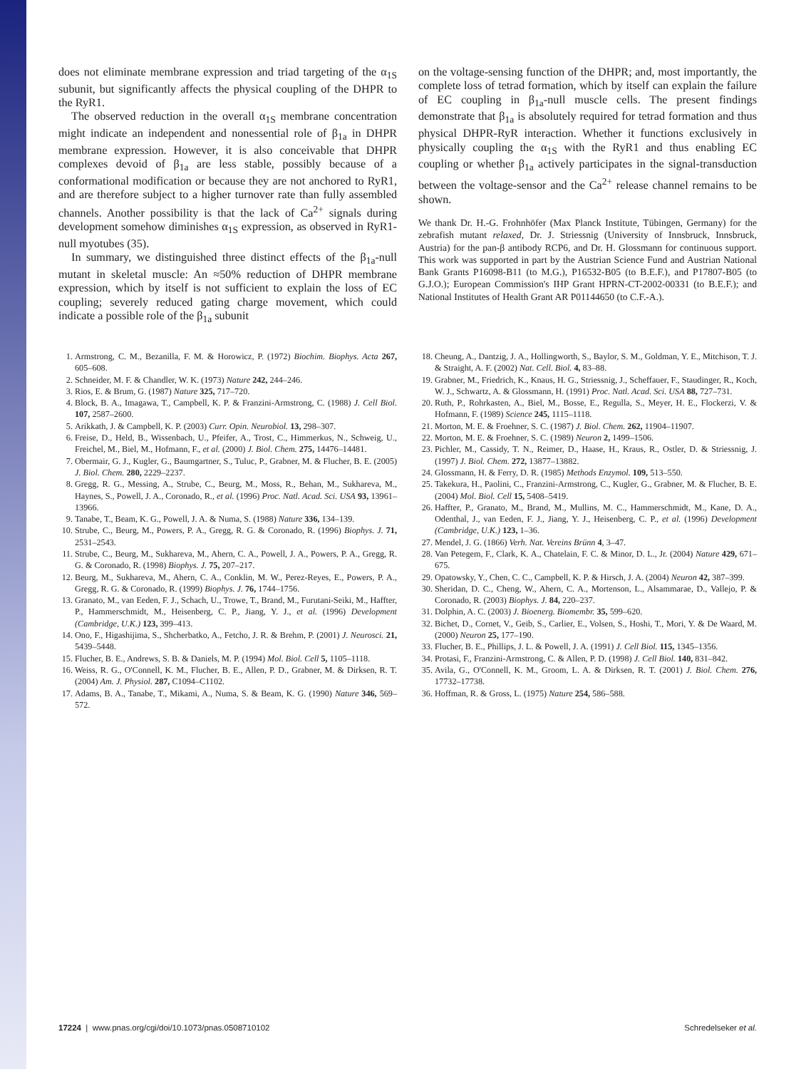does not eliminate membrane expression and triad targeting of the α<sub>1S</sub> subunit, but significantly affects the physical coupling of the DHPR to the RyR1.
The observed reduction in the overall α<sub>1S</sub> membrane concentration might indicate an independent and nonessential role of β<sub>1a</sub> in DHPR membrane expression. However, it is also conceivable that DHPR complexes devoid of β<sub>1a</sub> are less stable, possibly because of a conformational modification or because they are not anchored to RyR1, and are therefore subject to a higher turnover rate than fully assembled channels. Another possibility is that the lack of Ca<sup>2+</sup> signals during development somehow diminishes α<sub>1S</sub> expression, as observed in RyR1-null myotubes (35).
In summary, we distinguished three distinct effects of the β<sub>1a</sub>-null mutant in skeletal muscle: An ≈50% reduction of DHPR membrane expression, which by itself is not sufficient to explain the loss of EC coupling; severely reduced gating charge movement, which could indicate a possible role of the β<sub>1a</sub> subunit
on the voltage-sensing function of the DHPR; and, most importantly, the complete loss of tetrad formation, which by itself can explain the failure of EC coupling in β<sub>1a</sub>-null muscle cells. The present findings demonstrate that β<sub>1a</sub> is absolutely required for tetrad formation and thus physical DHPR-RyR interaction. Whether it functions exclusively in physically coupling the α<sub>1S</sub> with the RyR1 and thus enabling EC coupling or whether β<sub>1a</sub> actively participates in the signal-transduction between the voltage-sensor and the Ca<sup>2+</sup> release channel remains to be shown.
We thank Dr. H.-G. Frohnhöfer (Max Planck Institute, Tübingen, Germany) for the zebrafish mutant relaxed, Dr. J. Striessnig (University of Innsbruck, Innsbruck, Austria) for the pan-β antibody RCP6, and Dr. H. Glossmann for continuous support. This work was supported in part by the Austrian Science Fund and Austrian National Bank Grants P16098-B11 (to M.G.), P16532-B05 (to B.E.F.), and P17807-B05 (to G.J.O.); European Commission's IHP Grant HPRN-CT-2002-00331 (to B.E.F.); and National Institutes of Health Grant AR P01144650 (to C.F.-A.).
1. Armstrong, C. M., Bezanilla, F. M. & Horowicz, P. (1972) Biochim. Biophys. Acta 267, 605–608.
2. Schneider, M. F. & Chandler, W. K. (1973) Nature 242, 244–246.
3. Rios, E. & Brum, G. (1987) Nature 325, 717–720.
4. Block, B. A., Imagawa, T., Campbell, K. P. & Franzini-Armstrong, C. (1988) J. Cell Biol. 107, 2587–2600.
5. Arikkath, J. & Campbell, K. P. (2003) Curr. Opin. Neurobiol. 13, 298–307.
6. Freise, D., Held, B., Wissenbach, U., Pfeifer, A., Trost, C., Himmerkus, N., Schweig, U., Freichel, M., Biel, M., Hofmann, F., et al. (2000) J. Biol. Chem. 275, 14476–14481.
7. Obermair, G. J., Kugler, G., Baumgartner, S., Tuluc, P., Grabner, M. & Flucher, B. E. (2005) J. Biol. Chem. 280, 2229–2237.
8. Gregg, R. G., Messing, A., Strube, C., Beurg, M., Moss, R., Behan, M., Sukhareva, M., Haynes, S., Powell, J. A., Coronado, R., et al. (1996) Proc. Natl. Acad. Sci. USA 93, 13961–13966.
9. Tanabe, T., Beam, K. G., Powell, J. A. & Numa, S. (1988) Nature 336, 134–139.
10. Strube, C., Beurg, M., Powers, P. A., Gregg, R. G. & Coronado, R. (1996) Biophys. J. 71, 2531–2543.
11. Strube, C., Beurg, M., Sukhareva, M., Ahern, C. A., Powell, J. A., Powers, P. A., Gregg, R. G. & Coronado, R. (1998) Biophys. J. 75, 207–217.
12. Beurg, M., Sukhareva, M., Ahern, C. A., Conklin, M. W., Perez-Reyes, E., Powers, P. A., Gregg, R. G. & Coronado, R. (1999) Biophys. J. 76, 1744–1756.
13. Granato, M., van Eeden, F. J., Schach, U., Trowe, T., Brand, M., Furutani-Seiki, M., Haffter, P., Hammerschmidt, M., Heisenberg, C. P., Jiang, Y. J., et al. (1996) Development (Cambridge, U.K.) 123, 399–413.
14. Ono, F., Higashijima, S., Shcherbatko, A., Fetcho, J. R. & Brehm, P. (2001) J. Neurosci. 21, 5439–5448.
15. Flucher, B. E., Andrews, S. B. & Daniels, M. P. (1994) Mol. Biol. Cell 5, 1105–1118.
16. Weiss, R. G., O'Connell, K. M., Flucher, B. E., Allen, P. D., Grabner, M. & Dirksen, R. T. (2004) Am. J. Physiol. 287, C1094–C1102.
17. Adams, B. A., Tanabe, T., Mikami, A., Numa, S. & Beam, K. G. (1990) Nature 346, 569–572.
18. Cheung, A., Dantzig, J. A., Hollingworth, S., Baylor, S. M., Goldman, Y. E., Mitchison, T. J. & Straight, A. F. (2002) Nat. Cell. Biol. 4, 83–88.
19. Grabner, M., Friedrich, K., Knaus, H. G., Striessnig, J., Scheffauer, F., Staudinger, R., Koch, W. J., Schwartz, A. & Glossmann, H. (1991) Proc. Natl. Acad. Sci. USA 88, 727–731.
20. Ruth, P., Rohrkasten, A., Biel, M., Bosse, E., Regulla, S., Meyer, H. E., Flockerzi, V. & Hofmann, F. (1989) Science 245, 1115–1118.
21. Morton, M. E. & Froehner, S. C. (1987) J. Biol. Chem. 262, 11904–11907.
22. Morton, M. E. & Froehner, S. C. (1989) Neuron 2, 1499–1506.
23. Pichler, M., Cassidy, T. N., Reimer, D., Haase, H., Kraus, R., Ostler, D. & Striessnig, J. (1997) J. Biol. Chem. 272, 13877–13882.
24. Glossmann, H. & Ferry, D. R. (1985) Methods Enzymol. 109, 513–550.
25. Takekura, H., Paolini, C., Franzini-Armstrong, C., Kugler, G., Grabner, M. & Flucher, B. E. (2004) Mol. Biol. Cell 15, 5408–5419.
26. Haffter, P., Granato, M., Brand, M., Mullins, M. C., Hammerschmidt, M., Kane, D. A., Odenthal, J., van Eeden, F. J., Jiang, Y. J., Heisenberg, C. P., et al. (1996) Development (Cambridge, U.K.) 123, 1–36.
27. Mendel, J. G. (1866) Verh. Nat. Vereins Brünn 4, 3–47.
28. Van Petegem, F., Clark, K. A., Chatelain, F. C. & Minor, D. L., Jr. (2004) Nature 429, 671–675.
29. Opatowsky, Y., Chen, C. C., Campbell, K. P. & Hirsch, J. A. (2004) Neuron 42, 387–399.
30. Sheridan, D. C., Cheng, W., Ahern, C. A., Mortenson, L., Alsammarae, D., Vallejo, P. & Coronado, R. (2003) Biophys. J. 84, 220–237.
31. Dolphin, A. C. (2003) J. Bioenerg. Biomembr. 35, 599–620.
32. Bichet, D., Cornet, V., Geib, S., Carlier, E., Volsen, S., Hoshi, T., Mori, Y. & De Waard, M. (2000) Neuron 25, 177–190.
33. Flucher, B. E., Phillips, J. L. & Powell, J. A. (1991) J. Cell Biol. 115, 1345–1356.
34. Protasi, F., Franzini-Armstrong, C. & Allen, P. D. (1998) J. Cell Biol. 140, 831–842.
35. Avila, G., O'Connell, K. M., Groom, L. A. & Dirksen, R. T. (2001) J. Biol. Chem. 276, 17732–17738.
36. Hoffman, R. & Gross, L. (1975) Nature 254, 586–588.
17224 | www.pnas.org/cgi/doi/10.1073/pnas.0508710102 Schredelseker et al.